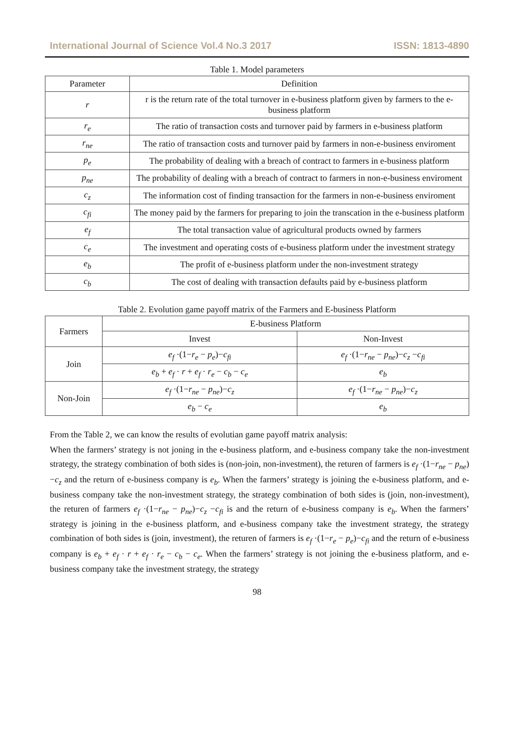International Journal of Science Vol.4 No.3 2017 ISSN: 1813-4890
Table 1. Model parameters
| Parameter | Definition |
| --- | --- |
| r | r is the return rate of the total turnover in e-business platform given by farmers to the e-business platform |
| r<sub>e</sub> | The ratio of transaction costs and turnover paid by farmers in e-business platform |
| r<sub>ne</sub> | The ratio of transaction costs and turnover paid by farmers in non-e-business enviroment |
| p<sub>e</sub> | The probability of dealing with a breach of contract to farmers in e-business platform |
| p<sub>ne</sub> | The probability of dealing with a breach of contract to farmers in non-e-business enviroment |
| c<sub>z</sub> | The information cost of finding transaction for the farmers in non-e-business enviroment |
| c<sub>fi</sub> | The money paid by the farmers for preparing to join the transcation in the e-business platform |
| e<sub>f</sub> | The total transaction value of agricultural products owned by farmers |
| c<sub>e</sub> | The investment and operating costs of e-business platform under the investment strategy |
| e<sub>b</sub> | The profit of e-business platform under the non-investment strategy |
| c<sub>b</sub> | The cost of dealing with transaction defaults paid by e-business platform |
Table 2. Evolution game payoff matrix of the Farmers and E-business Platform
| Farmers | E-business Platform | |
| --- | --- | --- |
| | Invest | Non-Invest |
| Join | e<sub>f</sub> ·(1− r<sub>e</sub> − p<sub>e</sub> )− c<sub>fi</sub> | e<sub>f</sub> ·(1− r<sub>ne</sub> − p<sub>ne</sub> )− c<sub>z</sub> − c<sub>fi</sub> |
| | e<sub>b</sub> + e<sub>f</sub> · r + e<sub>f</sub> · r<sub>e</sub> − c<sub>b</sub> − c<sub>e</sub> | e<sub>b</sub> |
| Non-Join | e<sub>f</sub> ·(1− r<sub>ne</sub> − p<sub>ne</sub> )− c<sub>z</sub> | e<sub>f</sub> ·(1− r<sub>ne</sub> − p<sub>ne</sub> )− c<sub>z</sub> |
| | e<sub>b</sub> − c<sub>e</sub> | e<sub>b</sub> |
From the Table 2, we can know the results of evolutian game payoff matrix analysis:
When the farmers’ strategy is not joning in the e-business platform, and e-business company take the non-investment strategy, the strategy combination of both sides is (non-join, non-investment), the returen of farmers is e<sub>f</sub> ·(1−r<sub>ne</sub> − p<sub>ne</sub>)−c<sub>z</sub> and the return of e-business company is e<sub>b</sub>. When the farmers’ strategy is joining the e-business platform, and e-business company take the non-investment strategy, the strategy combination of both sides is (join, non-investment), the returen of farmers e<sub>f</sub> ·(1−r<sub>ne</sub> − p<sub>ne</sub>)−c<sub>z</sub> −c<sub>fi</sub> is and the return of e-business company is e<sub>b</sub>. When the farmers’ strategy is joining in the e-business platform, and e-business company take the investment strategy, the strategy combination of both sides is (join, investment), the returen of farmers is e<sub>f</sub> ·(1−r<sub>e</sub> − p<sub>e</sub>)−c<sub>fi</sub> and the return of e-business company is e<sub>b</sub> + e<sub>f</sub> · r + e<sub>f</sub> · r<sub>e</sub> − c<sub>b</sub> − c<sub>e</sub>. When the farmers’ strategy is not joining the e-business platform, and e-business company take the investment strategy, the strategy
98